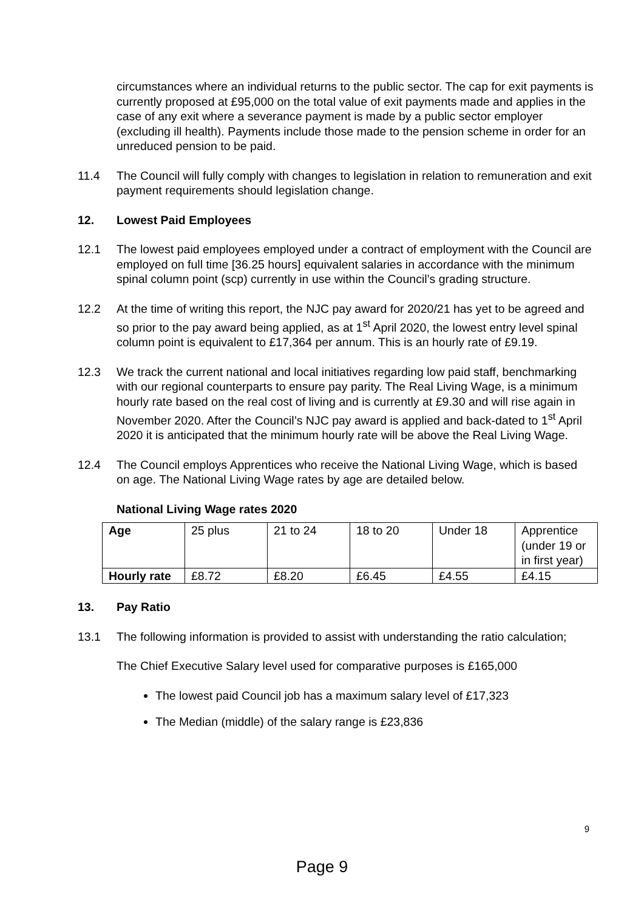circumstances where an individual returns to the public sector. The cap for exit payments is currently proposed at £95,000 on the total value of exit payments made and applies in the case of any exit where a severance payment is made by a public sector employer (excluding ill health). Payments include those made to the pension scheme in order for an unreduced pension to be paid.
11.4 The Council will fully comply with changes to legislation in relation to remuneration and exit payment requirements should legislation change.
12. Lowest Paid Employees
12.1 The lowest paid employees employed under a contract of employment with the Council are employed on full time [36.25 hours] equivalent salaries in accordance with the minimum spinal column point (scp) currently in use within the Council’s grading structure.
12.2 At the time of writing this report, the NJC pay award for 2020/21 has yet to be agreed and so prior to the pay award being applied, as at 1<sup>st</sup> April 2020, the lowest entry level spinal column point is equivalent to £17,364 per annum. This is an hourly rate of £9.19.
12.3 We track the current national and local initiatives regarding low paid staff, benchmarking with our regional counterparts to ensure pay parity. The Real Living Wage, is a minimum hourly rate based on the real cost of living and is currently at £9.30 and will rise again in November 2020. After the Council’s NJC pay award is applied and back-dated to 1<sup>st</sup> April 2020 it is anticipated that the minimum hourly rate will be above the Real Living Wage.
12.4 The Council employs Apprentices who receive the National Living Wage, which is based on age. The National Living Wage rates by age are detailed below.
National Living Wage rates 2020
| Age | 25 plus | 21 to 24 | 18 to 20 | Under 18 | Apprentice (under 19 or in first year) |
| Hourly rate | £8.72 | £8.20 | £6.45 | £4.55 | £4.15 |
13. Pay Ratio
13.1 The following information is provided to assist with understanding the ratio calculation;
The Chief Executive Salary level used for comparative purposes is £165,000
The lowest paid Council job has a maximum salary level of £17,323
The Median (middle) of the salary range is £23,836
9
Page 9